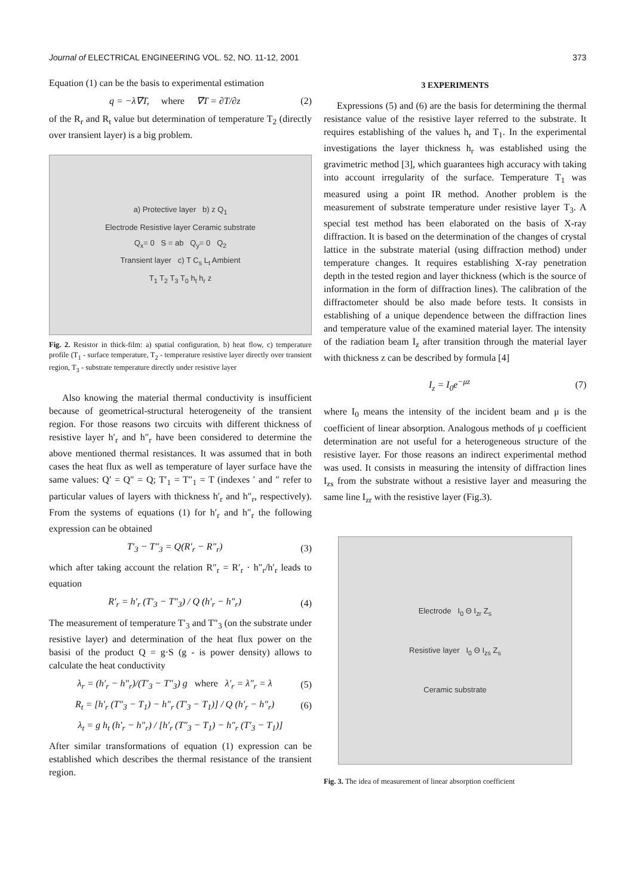Journal of ELECTRICAL ENGINEERING VOL. 52, NO. 11-12, 2001 373
Equation (1) can be the basis to experimental estimation
q = −λ∇T, where ∇T = ∂T/∂z (2)
of the R<sub>r</sub> and R<sub>t</sub> value but determination of temperature T<sub>2</sub> (directly over transient layer) is a big problem.
a) Protective layer b) z Q<sub>1</sub>
Electrode Resistive layer Ceramic substrate
Q<sub>x</sub>= 0 S = ab Q<sub>y</sub>= 0 Q<sub>2</sub>
Transient layer c) T C<sub>s</sub> L<sub>t</sub> Ambient
T<sub>1</sub> T<sub>2</sub> T<sub>3</sub> T<sub>0</sub> h<sub>t</sub> h<sub>r</sub> z
Fig. 2. Resistor in thick-film: a) spatial configuration, b) heat flow, c) temperature profile (T<sub>1</sub> - surface temperature, T<sub>2</sub> - temperature resistive layer directly over transient region, T<sub>3</sub> - substrate temperature directly under resistive layer
Also knowing the material thermal conductivity is insufficient because of geometrical-structural heterogeneity of the transient region. For those reasons two circuits with different thickness of resistive layer h′<sub>r</sub> and h″<sub>r</sub> have been considered to determine the above mentioned thermal resistances. It was assumed that in both cases the heat flux as well as temperature of layer surface have the same values: Q′ = Q″ = Q; T′<sub>1</sub> = T″<sub>1</sub> = T (indexes ′ and ″ refer to particular values of layers with thickness h′<sub>r</sub> and h″<sub>r</sub>, respectively). From the systems of equations (1) for h′<sub>r</sub> and h″<sub>r</sub> the following expression can be obtained
T′<sub>3</sub> − T″<sub>3</sub> = Q(R′<sub>r</sub> − R″<sub>r</sub>) (3)
which after taking account the relation R″<sub>r</sub> = R′<sub>r</sub> · h″<sub>r</sub>/h′<sub>r</sub> leads to equation
R′<sub>r</sub> = h′<sub>r</sub> (T′<sub>3</sub> − T″<sub>3</sub>) / Q (h′<sub>r</sub> − h″<sub>r</sub>) (4)
The measurement of temperature T′<sub>3</sub> and T″<sub>3</sub> (on the substrate under resistive layer) and determination of the heat flux power on the basisi of the product Q = g·S (g - is power density) allows to calculate the heat conductivity
λ<sub>r</sub> = (h′<sub>r</sub> − h″<sub>r</sub>)/(T′<sub>3</sub> − T″<sub>3</sub>) g where λ′<sub>r</sub> = λ″<sub>r</sub> = λ (5)
R<sub>t</sub> = [h′<sub>r</sub> (T″<sub>3</sub> − T<sub>1</sub>) − h″<sub>r</sub> (T′<sub>3</sub> − T<sub>1</sub>)] / Q (h′<sub>r</sub> − h″<sub>r</sub>) (6)
λ<sub>t</sub> = g h<sub>t</sub> (h′<sub>r</sub> − h″<sub>r</sub>) / [h′<sub>r</sub> (T″<sub>3</sub> − T<sub>1</sub>) − h″<sub>r</sub> (T′<sub>3</sub> − T<sub>1</sub>)]
After similar transformations of equation (1) expression can be established which describes the thermal resistance of the transient region.
3 EXPERIMENTS
Expressions (5) and (6) are the basis for determining the thermal resistance value of the resistive layer referred to the substrate. It requires establishing of the values h<sub>r</sub> and T<sub>1</sub>. In the experimental investigations the layer thickness h<sub>r</sub> was established using the gravimetric method [3], which guarantees high accuracy with taking into account irregularity of the surface. Temperature T<sub>1</sub> was measured using a point IR method. Another problem is the measurement of substrate temperature under resistive layer T<sub>3</sub>. A special test method has been elaborated on the basis of X-ray diffraction. It is based on the determination of the changes of crystal lattice in the substrate material (using diffraction method) under temperature changes. It requires establishing X-ray penetration depth in the tested region and layer thickness (which is the source of information in the form of diffraction lines). The calibration of the diffractometer should be also made before tests. It consists in establishing of a unique dependence between the diffraction lines and temperature value of the examined material layer. The intensity of the radiation beam I<sub>z</sub> after transition through the material layer with thickness z can be described by formula [4]
I<sub>z</sub> = I<sub>0</sub>e<sup>−μz</sup> (7)
where I<sub>0</sub> means the intensity of the incident beam and μ is the coefficient of linear absorption. Analogous methods of μ coefficient determination are not useful for a heterogeneous structure of the resistive layer. For those reasons an indirect experimental method was used. It consists in measuring the intensity of diffraction lines I<sub>zs</sub> from the substrate without a resistive layer and measuring the same line I<sub>zr</sub> with the resistive layer (Fig.3).
Electrode I<sub>0</sub> Θ I<sub>zr</sub> Z<sub>s</sub>
Resistive layer I<sub>0</sub> Θ I<sub>zs</sub> Z<sub>s</sub>
Ceramic substrate
Fig. 3. The idea of measurement of linear absorption coefficient